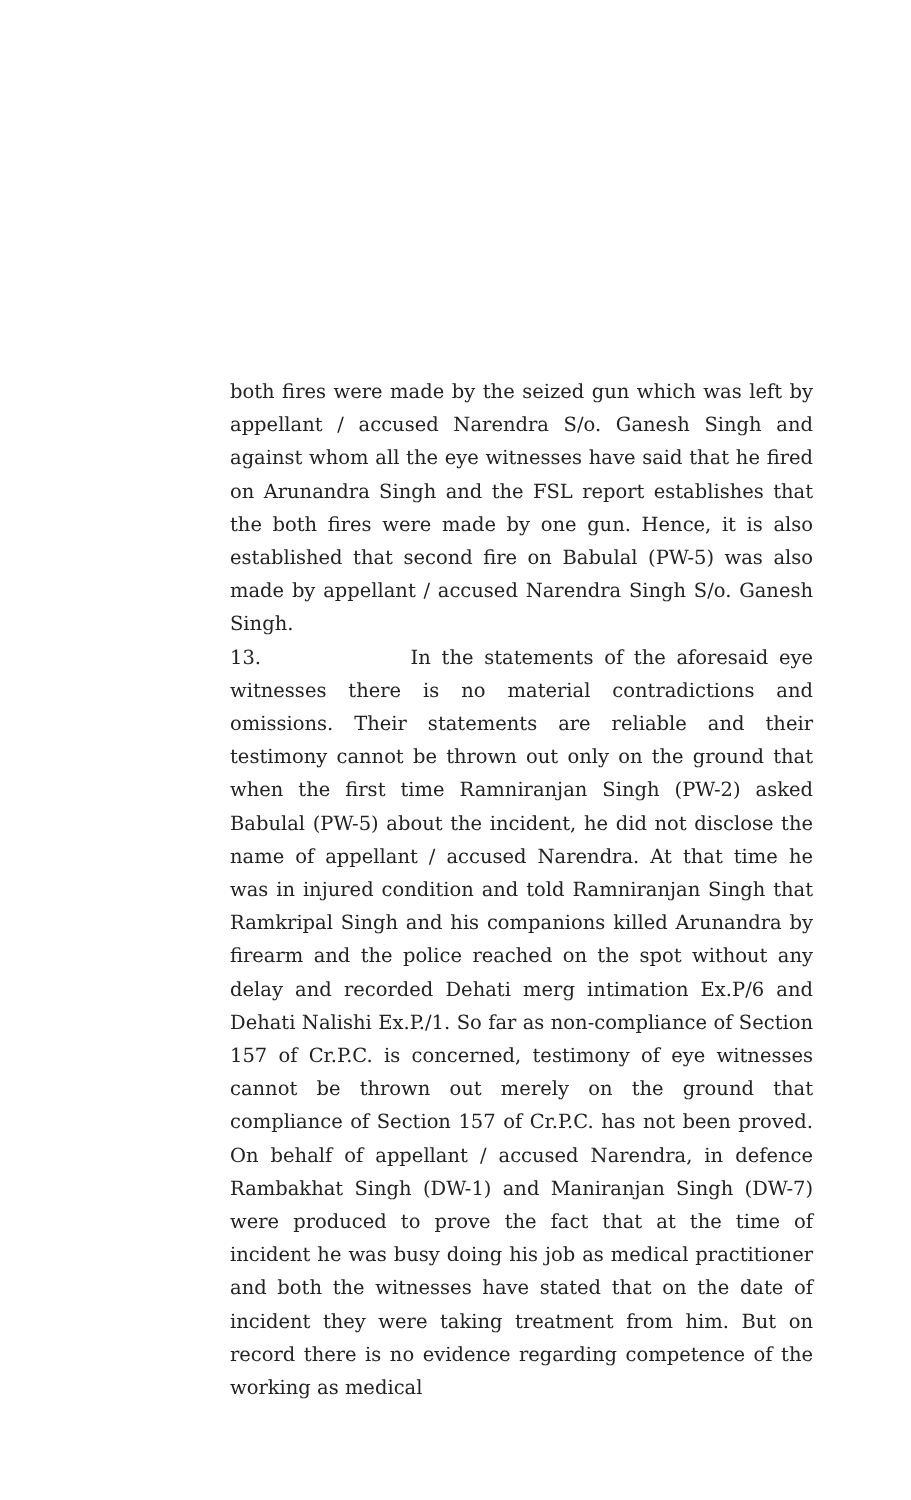both fires were made by the seized gun which was left by appellant / accused Narendra S/o. Ganesh Singh and against whom all the eye witnesses have said that he fired on Arunandra Singh and the FSL report establishes that the both fires were made by one gun. Hence, it is also established that second fire on Babulal (PW-5) was also made by appellant / accused Narendra Singh S/o. Ganesh Singh.
13. In the statements of the aforesaid eye witnesses there is no material contradictions and omissions. Their statements are reliable and their testimony cannot be thrown out only on the ground that when the first time Ramniranjan Singh (PW-2) asked Babulal (PW-5) about the incident, he did not disclose the name of appellant / accused Narendra. At that time he was in injured condition and told Ramniranjan Singh that Ramkripal Singh and his companions killed Arunandra by firearm and the police reached on the spot without any delay and recorded Dehati merg intimation Ex.P/6 and Dehati Nalishi Ex.P./1. So far as non-compliance of Section 157 of Cr.P.C. is concerned, testimony of eye witnesses cannot be thrown out merely on the ground that compliance of Section 157 of Cr.P.C. has not been proved. On behalf of appellant / accused Narendra, in defence Rambakhat Singh (DW-1) and Maniranjan Singh (DW-7) were produced to prove the fact that at the time of incident he was busy doing his job as medical practitioner and both the witnesses have stated that on the date of incident they were taking treatment from him. But on record there is no evidence regarding competence of the working as medical